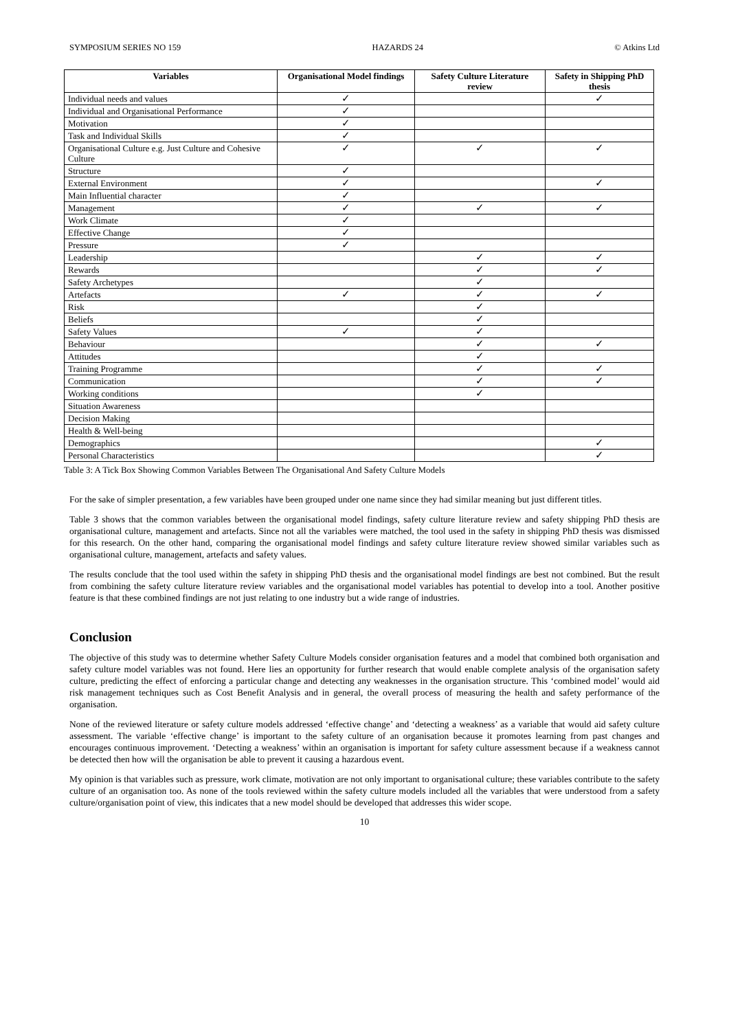SYMPOSIUM SERIES NO 159 HAZARDS 24 © Atkins Ltd
| Variables | Organisational Model findings | Safety Culture Literature review | Safety in Shipping PhD thesis |
| --- | --- | --- | --- |
| Individual needs and values | ✓ | | ✓ |
| Individual and Organisational Performance | ✓ | | |
| Motivation | ✓ | | |
| Task and Individual Skills | ✓ | | |
| Organisational Culture e.g. Just Culture and Cohesive Culture | ✓ | ✓ | ✓ |
| Structure | ✓ | | |
| External Environment | ✓ | | ✓ |
| Main Influential character | ✓ | | |
| Management | ✓ | ✓ | ✓ |
| Work Climate | ✓ | | |
| Effective Change | ✓ | | |
| Pressure | ✓ | | |
| Leadership | | ✓ | ✓ |
| Rewards | | ✓ | ✓ |
| Safety Archetypes | | ✓ | |
| Artefacts | ✓ | ✓ | ✓ |
| Risk | | ✓ | |
| Beliefs | | ✓ | |
| Safety Values | ✓ | ✓ | |
| Behaviour | | ✓ | ✓ |
| Attitudes | | ✓ | |
| Training Programme | | ✓ | ✓ |
| Communication | | ✓ | ✓ |
| Working conditions | | ✓ | |
| Situation Awareness | | | |
| Decision Making | | | |
| Health & Well-being | | | |
| Demographics | | | ✓ |
| Personal Characteristics | | | ✓ |
Table 3: A Tick Box Showing Common Variables Between The Organisational And Safety Culture Models
For the sake of simpler presentation, a few variables have been grouped under one name since they had similar meaning but just different titles.
Table 3 shows that the common variables between the organisational model findings, safety culture literature review and safety shipping PhD thesis are organisational culture, management and artefacts. Since not all the variables were matched, the tool used in the safety in shipping PhD thesis was dismissed for this research. On the other hand, comparing the organisational model findings and safety culture literature review showed similar variables such as organisational culture, management, artefacts and safety values.
The results conclude that the tool used within the safety in shipping PhD thesis and the organisational model findings are best not combined. But the result from combining the safety culture literature review variables and the organisational model variables has potential to develop into a tool. Another positive feature is that these combined findings are not just relating to one industry but a wide range of industries.
Conclusion
The objective of this study was to determine whether Safety Culture Models consider organisation features and a model that combined both organisation and safety culture model variables was not found. Here lies an opportunity for further research that would enable complete analysis of the organisation safety culture, predicting the effect of enforcing a particular change and detecting any weaknesses in the organisation structure. This ‘combined model’ would aid risk management techniques such as Cost Benefit Analysis and in general, the overall process of measuring the health and safety performance of the organisation.
None of the reviewed literature or safety culture models addressed ‘effective change’ and ‘detecting a weakness’ as a variable that would aid safety culture assessment. The variable ‘effective change’ is important to the safety culture of an organisation because it promotes learning from past changes and encourages continuous improvement. ‘Detecting a weakness’ within an organisation is important for safety culture assessment because if a weakness cannot be detected then how will the organisation be able to prevent it causing a hazardous event.
My opinion is that variables such as pressure, work climate, motivation are not only important to organisational culture; these variables contribute to the safety culture of an organisation too. As none of the tools reviewed within the safety culture models included all the variables that were understood from a safety culture/organisation point of view, this indicates that a new model should be developed that addresses this wider scope.
10